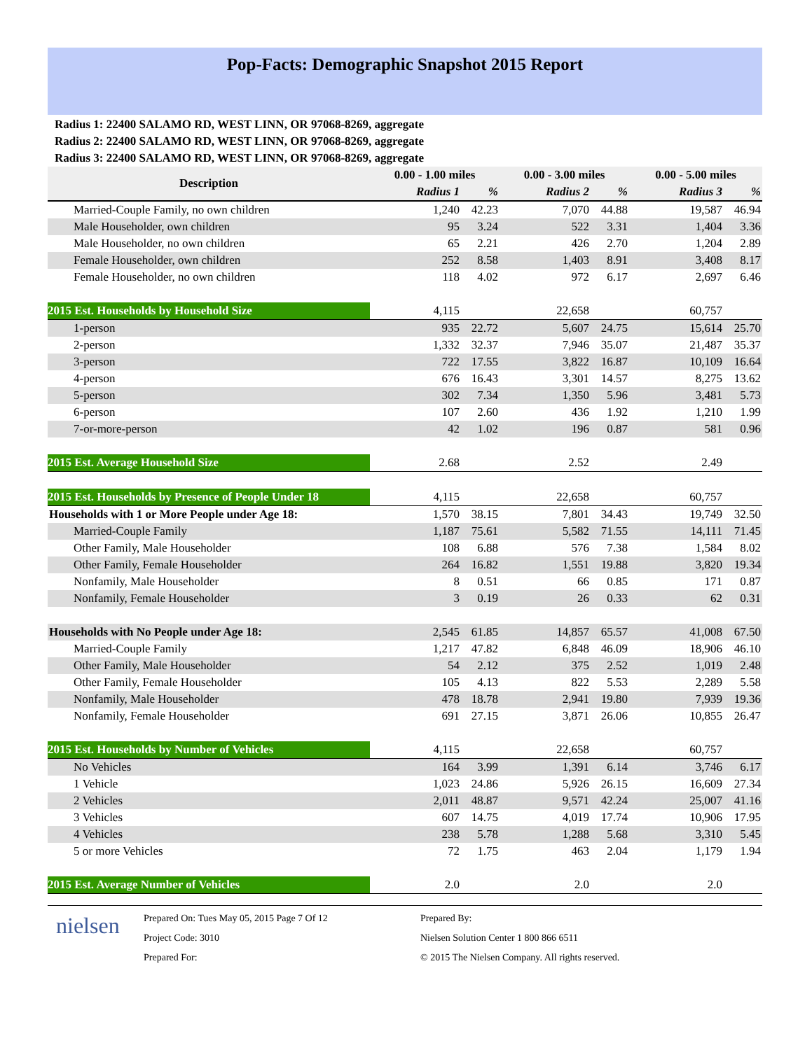Pop-Facts: Demographic Snapshot 2015 Report
Radius 1: 22400 SALAMO RD, WEST LINN, OR 97068-8269, aggregate
Radius 2: 22400 SALAMO RD, WEST LINN, OR 97068-8269, aggregate
Radius 3: 22400 SALAMO RD, WEST LINN, OR 97068-8269, aggregate
| Description | 0.00 - 1.00 miles | | 0.00 - 3.00 miles | | 0.00 - 5.00 miles | |
| --- | --- | --- | --- | --- | --- | --- |
| | Radius 1 | % | Radius 2 | % | Radius 3 | % |
| Married-Couple Family, no own children | 1,240 | 42.23 | 7,070 | 44.88 | 19,587 | 46.94 |
| Male Householder, own children | 95 | 3.24 | 522 | 3.31 | 1,404 | 3.36 |
| Male Householder, no own children | 65 | 2.21 | 426 | 2.70 | 1,204 | 2.89 |
| Female Householder, own children | 252 | 8.58 | 1,403 | 8.91 | 3,408 | 8.17 |
| Female Householder, no own children | 118 | 4.02 | 972 | 6.17 | 2,697 | 6.46 |
| 2015 Est. Households by Household Size | 4,115 | | 22,658 | | 60,757 | |
| 1-person | 935 | 22.72 | 5,607 | 24.75 | 15,614 | 25.70 |
| 2-person | 1,332 | 32.37 | 7,946 | 35.07 | 21,487 | 35.37 |
| 3-person | 722 | 17.55 | 3,822 | 16.87 | 10,109 | 16.64 |
| 4-person | 676 | 16.43 | 3,301 | 14.57 | 8,275 | 13.62 |
| 5-person | 302 | 7.34 | 1,350 | 5.96 | 3,481 | 5.73 |
| 6-person | 107 | 2.60 | 436 | 1.92 | 1,210 | 1.99 |
| 7-or-more-person | 42 | 1.02 | 196 | 0.87 | 581 | 0.96 |
| 2015 Est. Average Household Size | 2.68 | | 2.52 | | 2.49 | |
| 2015 Est. Households by Presence of People Under 18 | 4,115 | | 22,658 | | 60,757 | |
| Households with 1 or More People under Age 18: | 1,570 | 38.15 | 7,801 | 34.43 | 19,749 | 32.50 |
| Married-Couple Family | 1,187 | 75.61 | 5,582 | 71.55 | 14,111 | 71.45 |
| Other Family, Male Householder | 108 | 6.88 | 576 | 7.38 | 1,584 | 8.02 |
| Other Family, Female Householder | 264 | 16.82 | 1,551 | 19.88 | 3,820 | 19.34 |
| Nonfamily, Male Householder | 8 | 0.51 | 66 | 0.85 | 171 | 0.87 |
| Nonfamily, Female Householder | 3 | 0.19 | 26 | 0.33 | 62 | 0.31 |
| Households with No People under Age 18: | 2,545 | 61.85 | 14,857 | 65.57 | 41,008 | 67.50 |
| Married-Couple Family | 1,217 | 47.82 | 6,848 | 46.09 | 18,906 | 46.10 |
| Other Family, Male Householder | 54 | 2.12 | 375 | 2.52 | 1,019 | 2.48 |
| Other Family, Female Householder | 105 | 4.13 | 822 | 5.53 | 2,289 | 5.58 |
| Nonfamily, Male Householder | 478 | 18.78 | 2,941 | 19.80 | 7,939 | 19.36 |
| Nonfamily, Female Householder | 691 | 27.15 | 3,871 | 26.06 | 10,855 | 26.47 |
| 2015 Est. Households by Number of Vehicles | 4,115 | | 22,658 | | 60,757 | |
| No Vehicles | 164 | 3.99 | 1,391 | 6.14 | 3,746 | 6.17 |
| 1 Vehicle | 1,023 | 24.86 | 5,926 | 26.15 | 16,609 | 27.34 |
| 2 Vehicles | 2,011 | 48.87 | 9,571 | 42.24 | 25,007 | 41.16 |
| 3 Vehicles | 607 | 14.75 | 4,019 | 17.74 | 10,906 | 17.95 |
| 4 Vehicles | 238 | 5.78 | 1,288 | 5.68 | 3,310 | 5.45 |
| 5 or more Vehicles | 72 | 1.75 | 463 | 2.04 | 1,179 | 1.94 |
| 2015 Est. Average Number of Vehicles | 2.0 | | 2.0 | | 2.0 | |
nielsen
Prepared On: Tues May 05, 2015 Page 7 Of 12
Project Code: 3010
Prepared For:
Prepared By:
Nielsen Solution Center 1 800 866 6511
© 2015 The Nielsen Company. All rights reserved.